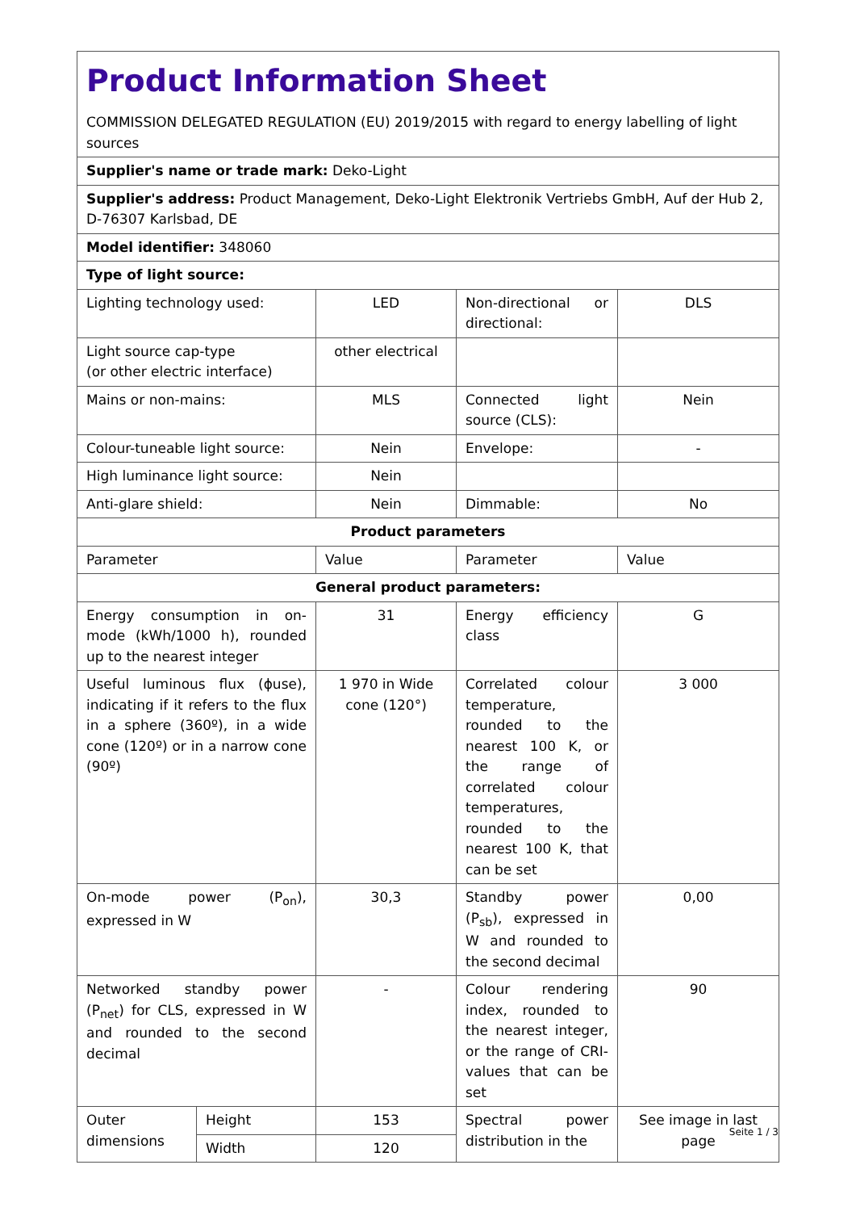| Product Information Sheet COMMISSION DELEGATED REGULATION (EU) 2019/2015 with regard to energy labelling of light sources | | | | |
| Supplier's name or trade mark: Deko-Light | | | | |
| Supplier's address: Product Management, Deko-Light Elektronik Vertriebs GmbH, Auf der Hub 2, D-76307 Karlsbad, DE | | | | |
| Model identifier: 348060 | | | | |
| Type of light source: | | | | |
| Lighting technology used: | | LED | Non-directional or directional: | DLS |
| Light source cap-type (or other electric interface) | | other electrical | | |
| Mains or non-mains: | | MLS | Connected light source (CLS): | Nein |
| Colour-tuneable light source: | | Nein | Envelope: | - |
| High luminance light source: | | Nein | | |
| Anti-glare shield: | | Nein | Dimmable: | No |
| Product parameters | | | | |
| Parameter | | Value | Parameter | Value |
| General product parameters: | | | | |
| Energy consumption in on-mode (kWh/1000 h), rounded up to the nearest integer | | 31 | Energy efficiency class | G |
| Useful luminous flux (ϕuse), indicating if it refers to the flux in a sphere (360º), in a wide cone (120º) or in a narrow cone (90º) | | 1 970 in Wide cone (120°) | Correlated colour temperature, rounded to the nearest 100 K, or the range of correlated colour temperatures, rounded to the nearest 100 K, that can be set | 3 000 |
| On-mode power (P<sub>on</sub>), expressed in W | | 30,3 | Standby power (P<sub>sb</sub>), expressed in W and rounded to the second decimal | 0,00 |
| Networked standby power (P<sub>net</sub>) for CLS, expressed in W and rounded to the second decimal | | - | Colour rendering index, rounded to the nearest integer, or the range of CRI-values that can be set | 90 |
| Outer dimensions | Height | 153 | Spectral power distribution in the | See image in last page |
| | Width | 120 | | |
Seite 1 / 3